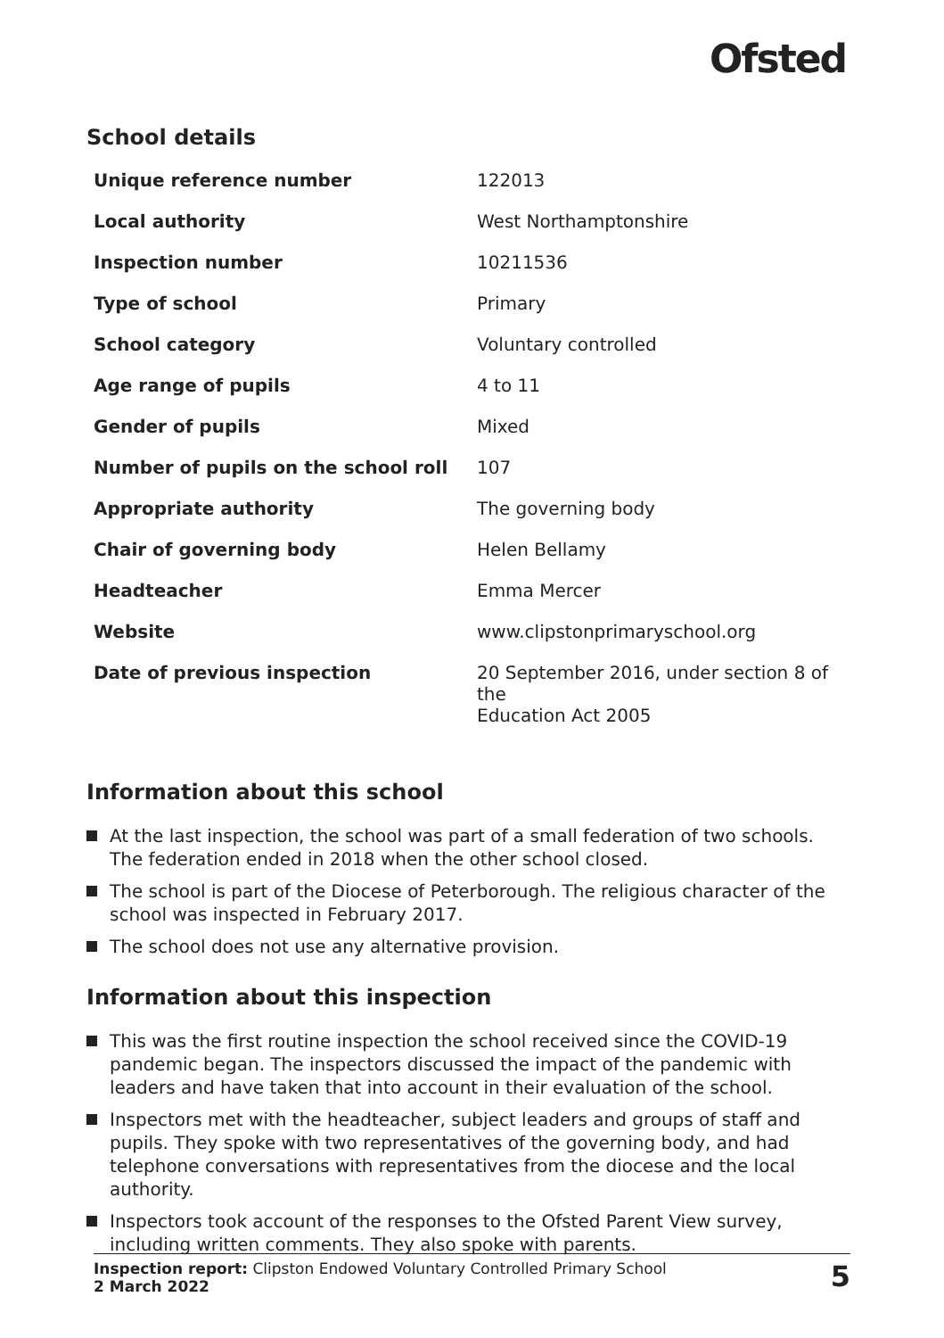Ofsted
School details
| Unique reference number | 122013 |
| Local authority | West Northamptonshire |
| Inspection number | 10211536 |
| Type of school | Primary |
| School category | Voluntary controlled |
| Age range of pupils | 4 to 11 |
| Gender of pupils | Mixed |
| Number of pupils on the school roll | 107 |
| Appropriate authority | The governing body |
| Chair of governing body | Helen Bellamy |
| Headteacher | Emma Mercer |
| Website | www.clipstonprimaryschool.org |
| Date of previous inspection | 20 September 2016, under section 8 of the Education Act 2005 |
Information about this school
At the last inspection, the school was part of a small federation of two schools. The federation ended in 2018 when the other school closed.
The school is part of the Diocese of Peterborough. The religious character of the school was inspected in February 2017.
The school does not use any alternative provision.
Information about this inspection
This was the first routine inspection the school received since the COVID-19 pandemic began. The inspectors discussed the impact of the pandemic with leaders and have taken that into account in their evaluation of the school.
Inspectors met with the headteacher, subject leaders and groups of staff and pupils. They spoke with two representatives of the governing body, and had telephone conversations with representatives from the diocese and the local authority.
Inspectors took account of the responses to the Ofsted Parent View survey, including written comments. They also spoke with parents.
Inspection report: Clipston Endowed Voluntary Controlled Primary School
2 March 2022
5